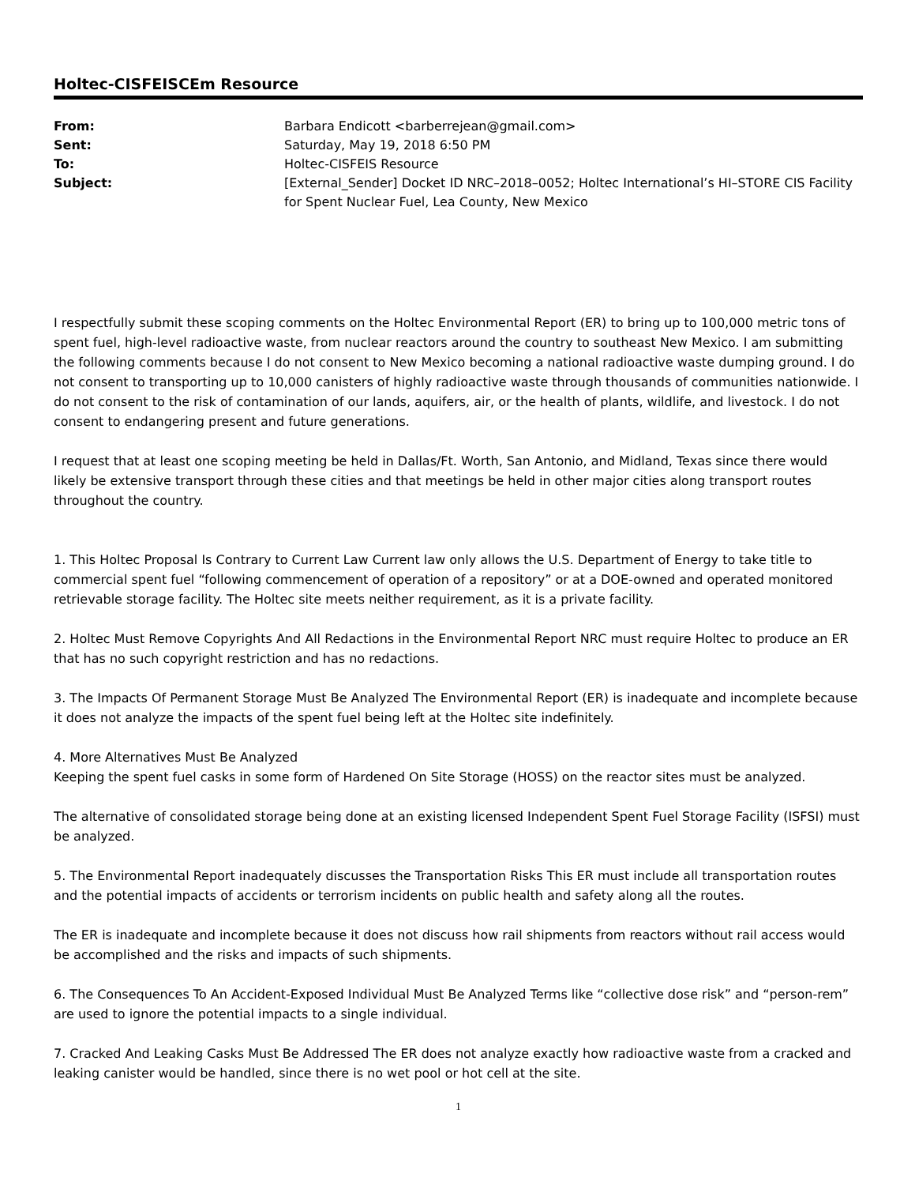Holtec-CISFEISCEm Resource
| From: | Barbara Endicott <barberrejean@gmail.com> |
| Sent: | Saturday, May 19, 2018 6:50 PM |
| To: | Holtec-CISFEIS Resource |
| Subject: | [External_Sender] Docket ID NRC–2018–0052; Holtec International’s HI–STORE CIS Facility for Spent Nuclear Fuel, Lea County, New Mexico |
I respectfully submit these scoping comments on the Holtec Environmental Report (ER) to bring up to 100,000 metric tons of spent fuel, high-level radioactive waste, from nuclear reactors around the country to southeast New Mexico. I am submitting the following comments because I do not consent to New Mexico becoming a national radioactive waste dumping ground. I do not consent to transporting up to 10,000 canisters of highly radioactive waste through thousands of communities nationwide. I do not consent to the risk of contamination of our lands, aquifers, air, or the health of plants, wildlife, and livestock. I do not consent to endangering present and future generations.
I request that at least one scoping meeting be held in Dallas/Ft. Worth, San Antonio, and Midland, Texas since there would likely be extensive transport through these cities and that meetings be held in other major cities along transport routes throughout the country.
1. This Holtec Proposal Is Contrary to Current Law Current law only allows the U.S. Department of Energy to take title to commercial spent fuel “following commencement of operation of a repository” or at a DOE-owned and operated monitored retrievable storage facility. The Holtec site meets neither requirement, as it is a private facility.
2. Holtec Must Remove Copyrights And All Redactions in the Environmental Report NRC must require Holtec to produce an ER that has no such copyright restriction and has no redactions.
3. The Impacts Of Permanent Storage Must Be Analyzed The Environmental Report (ER) is inadequate and incomplete because it does not analyze the impacts of the spent fuel being left at the Holtec site indefinitely.
4. More Alternatives Must Be Analyzed
Keeping the spent fuel casks in some form of Hardened On Site Storage (HOSS) on the reactor sites must be analyzed.
The alternative of consolidated storage being done at an existing licensed Independent Spent Fuel Storage Facility (ISFSI) must be analyzed.
5. The Environmental Report inadequately discusses the Transportation Risks This ER must include all transportation routes and the potential impacts of accidents or terrorism incidents on public health and safety along all the routes.
The ER is inadequate and incomplete because it does not discuss how rail shipments from reactors without rail access would be accomplished and the risks and impacts of such shipments.
6. The Consequences To An Accident-Exposed Individual Must Be Analyzed Terms like “collective dose risk” and “person-rem” are used to ignore the potential impacts to a single individual.
7. Cracked And Leaking Casks Must Be Addressed The ER does not analyze exactly how radioactive waste from a cracked and leaking canister would be handled, since there is no wet pool or hot cell at the site.
1